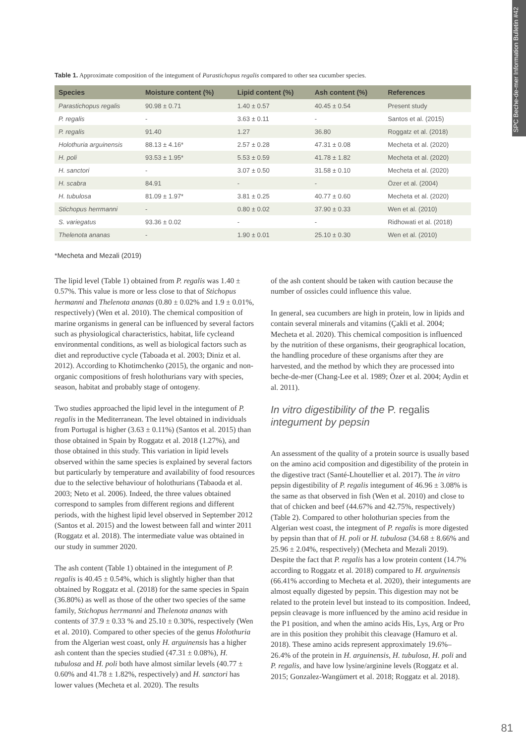SPC Beche-de-mer Information Bulletin #42
Table 1. Approximate composition of the integument of Parastichopus regalis compared to other sea cucumber species.
| Species | Moisture content (%) | Lipid content (%) | Ash content (%) | References |
| --- | --- | --- | --- | --- |
| Parastichopus regalis | 90.98 ± 0.71 | 1.40 ± 0.57 | 40.45 ± 0.54 | Present study |
| P. regalis | - | 3.63 ± 0.11 | - | Santos et al. (2015) |
| P. regalis | 91.40 | 1.27 | 36.80 | Roggatz et al. (2018) |
| Holothuria arguinensis | 88.13 ± 4.16* | 2.57 ± 0.28 | 47.31 ± 0.08 | Mecheta et al. (2020) |
| H. poli | 93.53 ± 1.95* | 5.53 ± 0.59 | 41.78 ± 1.82 | Mecheta et al. (2020) |
| H. sanctori | - | 3.07 ± 0.50 | 31.58 ± 0.10 | Mecheta et al. (2020) |
| H. scabra | 84.91 | - | - | Özer et al. (2004) |
| H. tubulosa | 81.09 ± 1.97* | 3.81 ± 0.25 | 40.77 ± 0.60 | Mecheta et al. (2020) |
| Stichopus herrmanni | - | 0.80 ± 0.02 | 37.90 ± 0.33 | Wen et al. (2010) |
| S. variegatus | 93.36 ± 0.02 | - | - | Ridhowati et al. (2018) |
| Thelenota ananas | - | 1.90 ± 0.01 | 25.10 ± 0.30 | Wen et al. (2010) |
*Mecheta and Mezali (2019)
The lipid level (Table 1) obtained from P. regalis was 1.40 ± 0.57%. This value is more or less close to that of Stichopus hermanni and Thelenota ananas (0.80 ± 0.02% and 1.9 ± 0.01%, respectively) (Wen et al. 2010). The chemical composition of marine organisms in general can be influenced by several factors such as physiological characteristics, habitat, life cycleand environmental conditions, as well as biological factors such as diet and reproductive cycle (Taboada et al. 2003; Diniz et al. 2012). According to Khotimchenko (2015), the organic and non-organic compositions of fresh holothurians vary with species, season, habitat and probably stage of ontogeny.
Two studies approached the lipid level in the integument of P. regalis in the Mediterranean. The level obtained in individuals from Portugal is higher (3.63 ± 0.11%) (Santos et al. 2015) than those obtained in Spain by Roggatz et al. 2018 (1.27%), and those obtained in this study. This variation in lipid levels observed within the same species is explained by several factors but particularly by temperature and availability of food resources due to the selective behaviour of holothurians (Tabaoda et al. 2003; Neto et al. 2006). Indeed, the three values obtained correspond to samples from different regions and different periods, with the highest lipid level observed in September 2012 (Santos et al. 2015) and the lowest between fall and winter 2011 (Roggatz et al. 2018). The intermediate value was obtained in our study in summer 2020.
The ash content (Table 1) obtained in the integument of P. regalis is 40.45 ± 0.54%, which is slightly higher than that obtained by Roggatz et al. (2018) for the same species in Spain (36.80%) as well as those of the other two species of the same family, Stichopus herrmanni and Thelenota ananas with contents of 37.9 ± 0.33 % and 25.10 ± 0.30%, respectively (Wen et al. 2010). Compared to other species of the genus Holothuria from the Algerian west coast, only H. arguinensis has a higher ash content than the species studied (47.31 ± 0.08%), H. tubulosa and H. poli both have almost similar levels (40.77 ± 0.60% and 41.78 ± 1.82%, respectively) and H. sanctori has lower values (Mecheta et al. 2020). The results
of the ash content should be taken with caution because the number of ossicles could influence this value.
In general, sea cucumbers are high in protein, low in lipids and contain several minerals and vitamins (Çakli et al. 2004; Mecheta et al. 2020). This chemical composition is influenced by the nutrition of these organisms, their geographical location, the handling procedure of these organisms after they are harvested, and the method by which they are processed into beche-de-mer (Chang-Lee et al. 1989; Özer et al. 2004; Aydin et al. 2011).
In vitro digestibility of the P. regalis integument by pepsin
An assessment of the quality of a protein source is usually based on the amino acid composition and digestibility of the protein in the digestive tract (Santé-Lhoutellier et al. 2017). The in vitro pepsin digestibility of P. regalis integument of 46.96 ± 3.08% is the same as that observed in fish (Wen et al. 2010) and close to that of chicken and beef (44.67% and 42.75%, respectively) (Table 2). Compared to other holothurian species from the Algerian west coast, the integment of P. regalis is more digested by pepsin than that of H. poli or H. tubulosa (34.68 ± 8.66% and 25.96 ± 2.04%, respectively) (Mecheta and Mezali 2019). Despite the fact that P. regalis has a low protein content (14.7% according to Roggatz et al. 2018) compared to H. arguinensis (66.41% according to Mecheta et al. 2020), their integuments are almost equally digested by pepsin. This digestion may not be related to the protein level but instead to its composition. Indeed, pepsin cleavage is more influenced by the amino acid residue in the P1 position, and when the amino acids His, Lys, Arg or Pro are in this position they prohibit this cleavage (Hamuro et al. 2018). These amino acids represent approximately 19.6%–26.4% of the protein in H. arguinensis, H. tubulosa, H. poli and P. regalis, and have low lysine/arginine levels (Roggatz et al. 2015; Gonzalez-Wangümert et al. 2018; Roggatz et al. 2018).
81